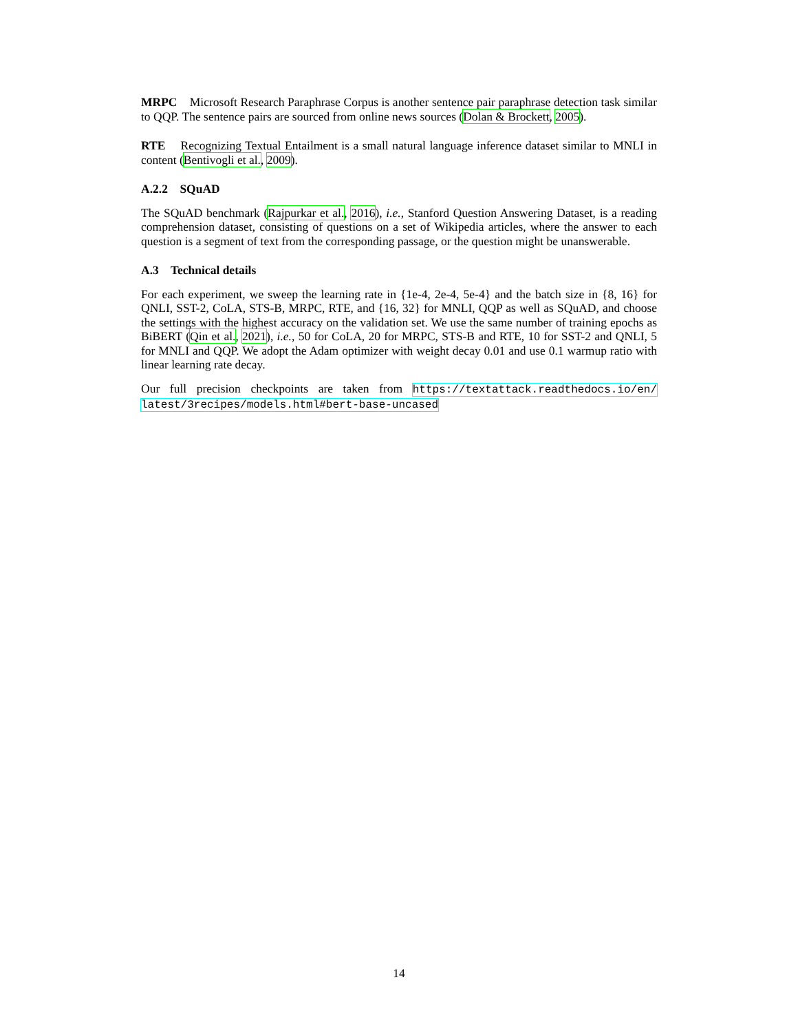MRPC Microsoft Research Paraphrase Corpus is another sentence pair paraphrase detection task similar to QQP. The sentence pairs are sourced from online news sources (Dolan & Brockett, 2005).
RTE Recognizing Textual Entailment is a small natural language inference dataset similar to MNLI in content (Bentivogli et al., 2009).
A.2.2 SQuAD
The SQuAD benchmark (Rajpurkar et al., 2016), i.e., Stanford Question Answering Dataset, is a reading comprehension dataset, consisting of questions on a set of Wikipedia articles, where the answer to each question is a segment of text from the corresponding passage, or the question might be unanswerable.
A.3 Technical details
For each experiment, we sweep the learning rate in {1e-4, 2e-4, 5e-4} and the batch size in {8, 16} for QNLI, SST-2, CoLA, STS-B, MRPC, RTE, and {16, 32} for MNLI, QQP as well as SQuAD, and choose the settings with the highest accuracy on the validation set. We use the same number of training epochs as BiBERT (Qin et al., 2021), i.e., 50 for CoLA, 20 for MRPC, STS-B and RTE, 10 for SST-2 and QNLI, 5 for MNLI and QQP. We adopt the Adam optimizer with weight decay 0.01 and use 0.1 warmup ratio with linear learning rate decay.
Our full precision checkpoints are taken from https://textattack.readthedocs.io/en/ latest/3recipes/models.html#bert-base-uncased
14